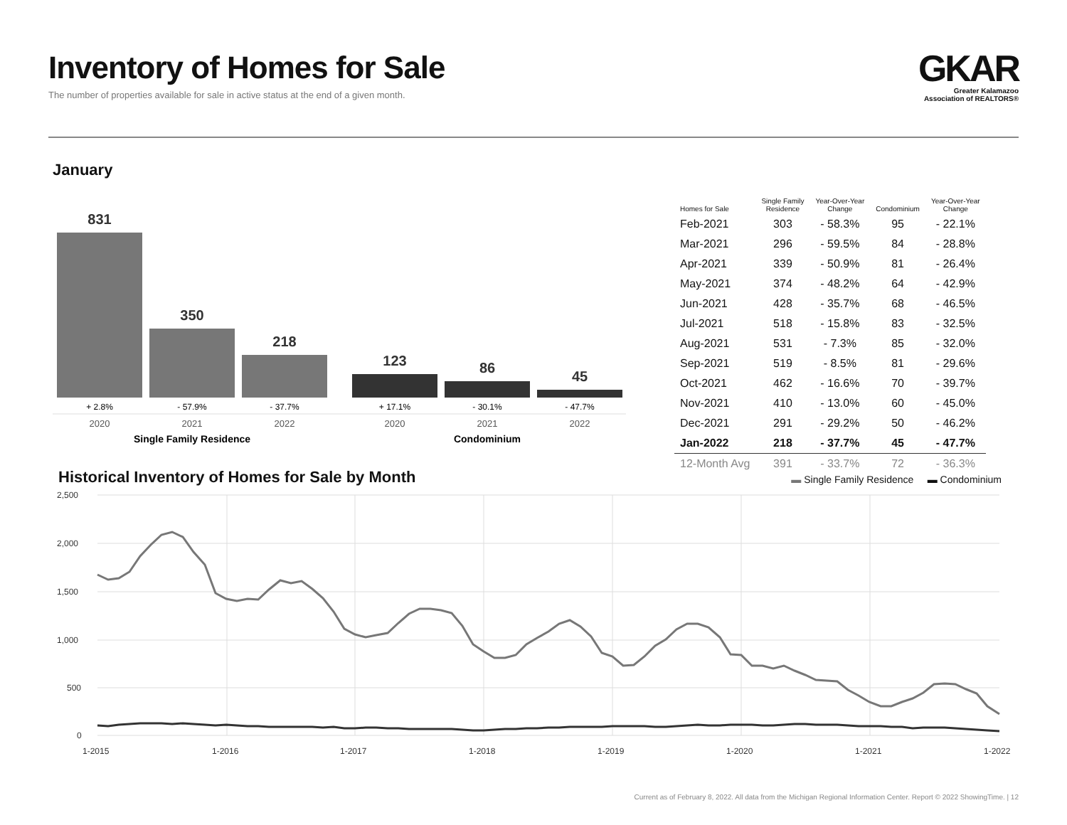Inventory of Homes for Sale
The number of properties available for sale in active status at the end of a given month.
GKAR
Greater Kalamazoo
Association of REALTORS®
January
831
350
218
123
86
45
+ 2.8%
- 57.9%
- 37.7%
+ 17.1%
- 30.1%
- 47.7%
2020
2021
2022
2020
2021
2022
Single Family Residence
Condominium
| Homes for Sale | Single Family Residence | Year-Over-Year Change | Condominium | Year-Over-Year Change |
| --- | --- | --- | --- | --- |
| Feb-2021 | 303 | - 58.3% | 95 | - 22.1% |
| Mar-2021 | 296 | - 59.5% | 84 | - 28.8% |
| Apr-2021 | 339 | - 50.9% | 81 | - 26.4% |
| May-2021 | 374 | - 48.2% | 64 | - 42.9% |
| Jun-2021 | 428 | - 35.7% | 68 | - 46.5% |
| Jul-2021 | 518 | - 15.8% | 83 | - 32.5% |
| Aug-2021 | 531 | - 7.3% | 85 | - 32.0% |
| Sep-2021 | 519 | - 8.5% | 81 | - 29.6% |
| Oct-2021 | 462 | - 16.6% | 70 | - 39.7% |
| Nov-2021 | 410 | - 13.0% | 60 | - 45.0% |
| Dec-2021 | 291 | - 29.2% | 50 | - 46.2% |
| Jan-2022 | 218 | - 37.7% | 45 | - 47.7% |
| 12-Month Avg | 391 | - 33.7% | 72 | - 36.3% |
Historical Inventory of Homes for Sale by Month
▬ Single Family Residence ▬ Condominium
2,500
2,000
1,500
1,000
500
0
1-2015
1-2016
1-2017
1-2018
1-2019
1-2020
1-2021
1-2022
Current as of February 8, 2022. All data from the Michigan Regional Information Center. Report © 2022 ShowingTime. | 12